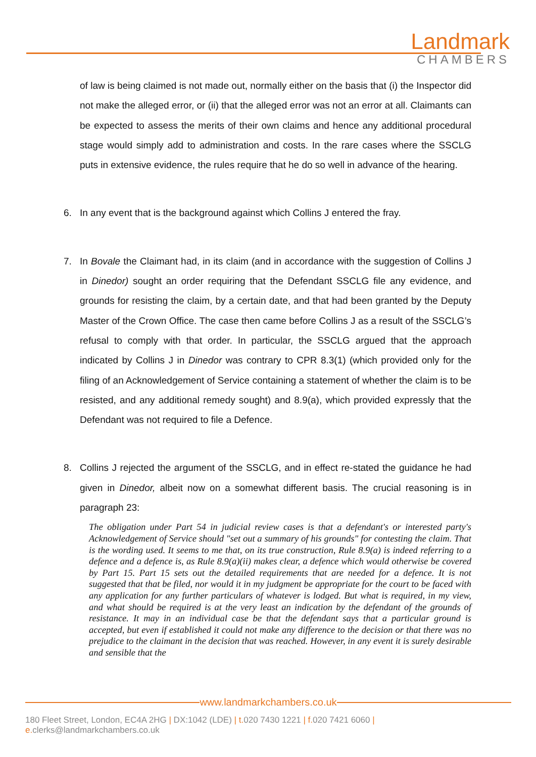Landmark
CHAMBERS
of law is being claimed is not made out, normally either on the basis that (i) the Inspector did not make the alleged error, or (ii) that the alleged error was not an error at all. Claimants can be expected to assess the merits of their own claims and hence any additional procedural stage would simply add to administration and costs. In the rare cases where the SSCLG puts in extensive evidence, the rules require that he do so well in advance of the hearing.
6. In any event that is the background against which Collins J entered the fray.
7. In Bovale the Claimant had, in its claim (and in accordance with the suggestion of Collins J in Dinedor) sought an order requiring that the Defendant SSCLG file any evidence, and grounds for resisting the claim, by a certain date, and that had been granted by the Deputy Master of the Crown Office. The case then came before Collins J as a result of the SSCLG’s refusal to comply with that order. In particular, the SSCLG argued that the approach indicated by Collins J in Dinedor was contrary to CPR 8.3(1) (which provided only for the filing of an Acknowledgement of Service containing a statement of whether the claim is to be resisted, and any additional remedy sought) and 8.9(a), which provided expressly that the Defendant was not required to file a Defence.
8. Collins J rejected the argument of the SSCLG, and in effect re-stated the guidance he had given in Dinedor, albeit now on a somewhat different basis. The crucial reasoning is in paragraph 23:
The obligation under Part 54 in judicial review cases is that a defendant's or interested party's Acknowledgement of Service should "set out a summary of his grounds" for contesting the claim. That is the wording used. It seems to me that, on its true construction, Rule 8.9(a) is indeed referring to a defence and a defence is, as Rule 8.9(a)(ii) makes clear, a defence which would otherwise be covered by Part 15. Part 15 sets out the detailed requirements that are needed for a defence. It is not suggested that that be filed, nor would it in my judgment be appropriate for the court to be faced with any application for any further particulars of whatever is lodged. But what is required, in my view, and what should be required is at the very least an indication by the defendant of the grounds of resistance. It may in an individual case be that the defendant says that a particular ground is accepted, but even if established it could not make any difference to the decision or that there was no prejudice to the claimant in the decision that was reached. However, in any event it is surely desirable and sensible that the
www.landmarkchambers.co.uk
180 Fleet Street, London, EC4A 2HG | DX:1042 (LDE) | t. 020 7430 1221 | f. 020 7421 6060 | e. clerks@landmarkchambers.co.uk